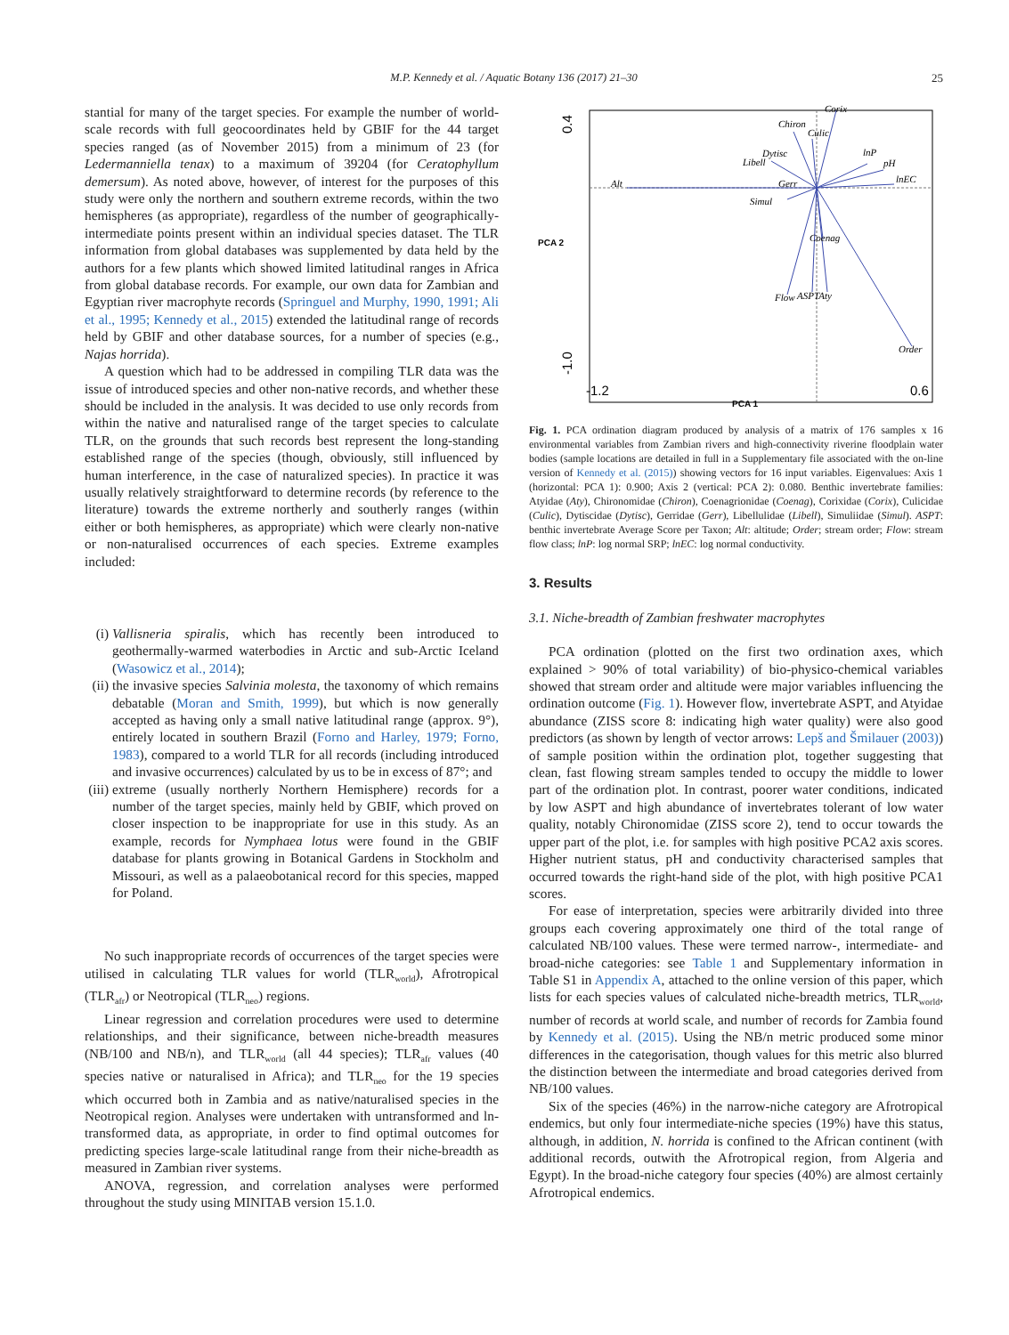M.P. Kennedy et al. / Aquatic Botany 136 (2017) 21–30 25
stantial for many of the target species. For example the number of world-scale records with full geocoordinates held by GBIF for the 44 target species ranged (as of November 2015) from a minimum of 23 (for Ledermanniella tenax) to a maximum of 39204 (for Ceratophyllum demersum). As noted above, however, of interest for the purposes of this study were only the northern and southern extreme records, within the two hemispheres (as appropriate), regardless of the number of geographically-intermediate points present within an individual species dataset. The TLR information from global databases was supplemented by data held by the authors for a few plants which showed limited latitudinal ranges in Africa from global database records. For example, our own data for Zambian and Egyptian river macrophyte records (Springuel and Murphy, 1990, 1991; Ali et al., 1995; Kennedy et al., 2015) extended the latitudinal range of records held by GBIF and other database sources, for a number of species (e.g., Najas horrida).
A question which had to be addressed in compiling TLR data was the issue of introduced species and other non-native records, and whether these should be included in the analysis. It was decided to use only records from within the native and naturalised range of the target species to calculate TLR, on the grounds that such records best represent the long-standing established range of the species (though, obviously, still influenced by human interference, in the case of naturalized species). In practice it was usually relatively straightforward to determine records (by reference to the literature) towards the extreme northerly and southerly ranges (within either or both hemispheres, as appropriate) which were clearly non-native or non-naturalised occurrences of each species. Extreme examples included:
(i) Vallisneria spiralis, which has recently been introduced to geothermally-warmed waterbodies in Arctic and sub-Arctic Iceland (Wasowicz et al., 2014);
(ii) the invasive species Salvinia molesta, the taxonomy of which remains debatable (Moran and Smith, 1999), but which is now generally accepted as having only a small native latitudinal range (approx. 9°), entirely located in southern Brazil (Forno and Harley, 1979; Forno, 1983), compared to a world TLR for all records (including introduced and invasive occurrences) calculated by us to be in excess of 87°; and
(iii) extreme (usually northerly Northern Hemisphere) records for a number of the target species, mainly held by GBIF, which proved on closer inspection to be inappropriate for use in this study. As an example, records for Nymphaea lotus were found in the GBIF database for plants growing in Botanical Gardens in Stockholm and Missouri, as well as a palaeobotanical record for this species, mapped for Poland.
No such inappropriate records of occurrences of the target species were utilised in calculating TLR values for world (TLR<sub>world</sub>), Afrotropical (TLR<sub>afr</sub>) or Neotropical (TLR<sub>neo</sub>) regions.
Linear regression and correlation procedures were used to determine relationships, and their significance, between niche-breadth measures (NB/100 and NB/n), and TLR<sub>world</sub> (all 44 species); TLR<sub>afr</sub> values (40 species native or naturalised in Africa); and TLR<sub>neo</sub> for the 19 species which occurred both in Zambia and as native/naturalised species in the Neotropical region. Analyses were undertaken with untransformed and ln-transformed data, as appropriate, in order to find optimal outcomes for predicting species large-scale latitudinal range from their niche-breadth as measured in Zambian river systems.
ANOVA, regression, and correlation analyses were performed throughout the study using MINITAB version 15.1.0.
Alt
Corix
Chiron
Culic
Dytisc
Libell
lnP
pH
lnEC
Gerr
Simul
Coenag
Flow
ASPTAty
Order
0.4
-1.0
-1.2
0.6
PCA 2
PCA 1
Fig. 1. PCA ordination diagram produced by analysis of a matrix of 176 samples x 16 environmental variables from Zambian rivers and high-connectivity riverine floodplain water bodies (sample locations are detailed in full in a Supplementary file associated with the on-line version of Kennedy et al. (2015)) showing vectors for 16 input variables. Eigenvalues: Axis 1 (horizontal: PCA 1): 0.900; Axis 2 (vertical: PCA 2): 0.080. Benthic invertebrate families: Atyidae (Aty), Chironomidae (Chiron), Coenagrionidae (Coenag), Corixidae (Corix), Culicidae (Culic), Dytiscidae (Dytisc), Gerridae (Gerr), Libellulidae (Libell), Simuliidae (Simul). ASPT: benthic invertebrate Average Score per Taxon; Alt: altitude; Order; stream order; Flow: stream flow class; lnP: log normal SRP; lnEC: log normal conductivity.
3. Results
3.1. Niche-breadth of Zambian freshwater macrophytes
PCA ordination (plotted on the first two ordination axes, which explained > 90% of total variability) of bio-physico-chemical variables showed that stream order and altitude were major variables influencing the ordination outcome (Fig. 1). However flow, invertebrate ASPT, and Atyidae abundance (ZISS score 8: indicating high water quality) were also good predictors (as shown by length of vector arrows: Lepš and Šmilauer (2003)) of sample position within the ordination plot, together suggesting that clean, fast flowing stream samples tended to occupy the middle to lower part of the ordination plot. In contrast, poorer water conditions, indicated by low ASPT and high abundance of invertebrates tolerant of low water quality, notably Chironomidae (ZISS score 2), tend to occur towards the upper part of the plot, i.e. for samples with high positive PCA2 axis scores. Higher nutrient status, pH and conductivity characterised samples that occurred towards the right-hand side of the plot, with high positive PCA1 scores.
For ease of interpretation, species were arbitrarily divided into three groups each covering approximately one third of the total range of calculated NB/100 values. These were termed narrow-, intermediate- and broad-niche categories: see Table 1 and Supplementary information in Table S1 in Appendix A, attached to the online version of this paper, which lists for each species values of calculated niche-breadth metrics, TLR<sub>world</sub>, number of records at world scale, and number of records for Zambia found by Kennedy et al. (2015). Using the NB/n metric produced some minor differences in the categorisation, though values for this metric also blurred the distinction between the intermediate and broad categories derived from NB/100 values.
Six of the species (46%) in the narrow-niche category are Afrotropical endemics, but only four intermediate-niche species (19%) have this status, although, in addition, N. horrida is confined to the African continent (with additional records, outwith the Afrotropical region, from Algeria and Egypt). In the broad-niche category four species (40%) are almost certainly Afrotropical endemics.